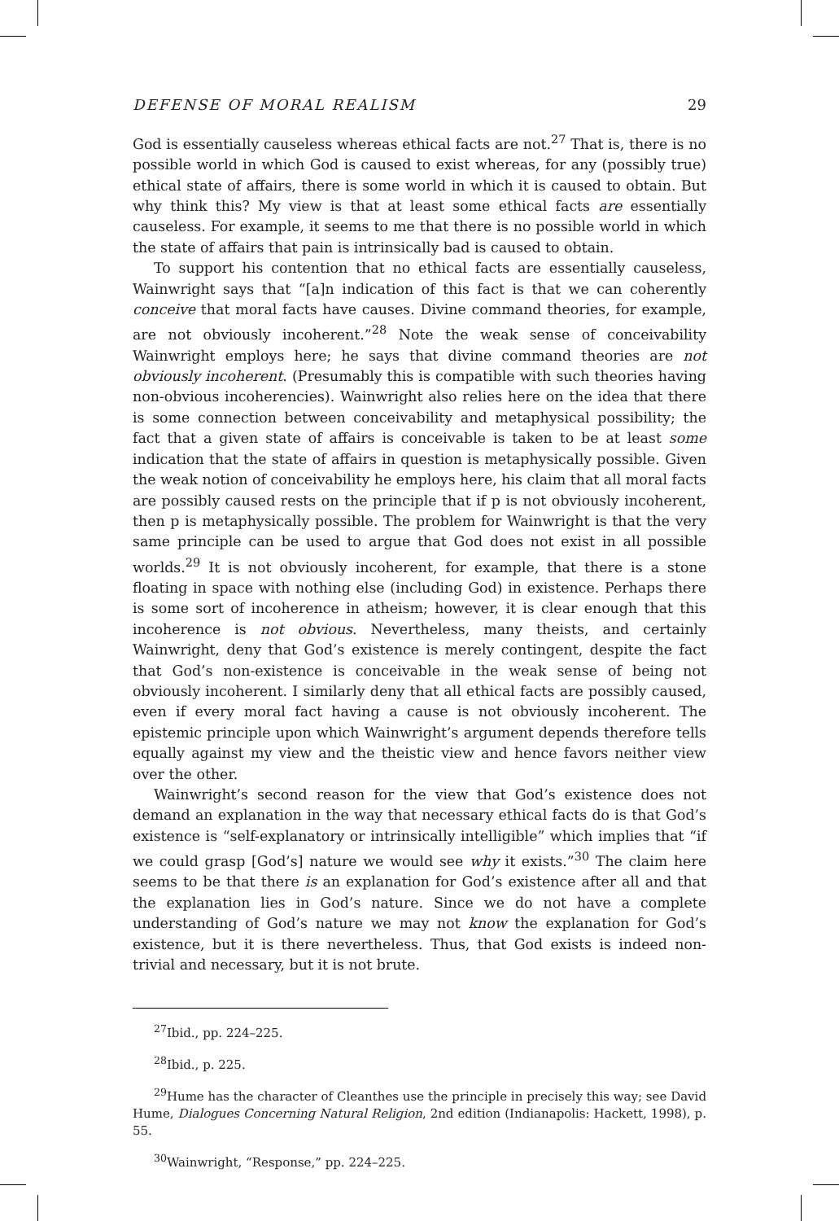DEFENSE OF MORAL REALISM 29
God is essentially causeless whereas ethical facts are not.<sup>27</sup> That is, there is no possible world in which God is caused to exist whereas, for any (possibly true) ethical state of affairs, there is some world in which it is caused to obtain. But why think this? My view is that at least some ethical facts are essentially causeless. For example, it seems to me that there is no possible world in which the state of affairs that pain is intrinsically bad is caused to obtain.
To support his contention that no ethical facts are essentially causeless, Wainwright says that “[a]n indication of this fact is that we can coherently conceive that moral facts have causes. Divine command theories, for example, are not obviously incoherent.”<sup>28</sup> Note the weak sense of conceivability Wainwright employs here; he says that divine command theories are not obviously incoherent. (Presumably this is compatible with such theories having non-obvious incoherencies). Wainwright also relies here on the idea that there is some connection between conceivability and metaphysical possibility; the fact that a given state of affairs is conceivable is taken to be at least some indication that the state of affairs in question is metaphysically possible. Given the weak notion of conceivability he employs here, his claim that all moral facts are possibly caused rests on the principle that if p is not obviously incoherent, then p is metaphysically possible. The problem for Wainwright is that the very same principle can be used to argue that God does not exist in all possible worlds.<sup>29</sup> It is not obviously incoherent, for example, that there is a stone floating in space with nothing else (including God) in existence. Perhaps there is some sort of incoherence in atheism; however, it is clear enough that this incoherence is not obvious. Nevertheless, many theists, and certainly Wainwright, deny that God’s existence is merely contingent, despite the fact that God’s non-existence is conceivable in the weak sense of being not obviously incoherent. I similarly deny that all ethical facts are possibly caused, even if every moral fact having a cause is not obviously incoherent. The epistemic principle upon which Wainwright’s argument depends therefore tells equally against my view and the theistic view and hence favors neither view over the other.
Wainwright’s second reason for the view that God’s existence does not demand an explanation in the way that necessary ethical facts do is that God’s existence is “self-explanatory or intrinsically intelligible” which implies that “if we could grasp [God’s] nature we would see why it exists.”<sup>30</sup> The claim here seems to be that there is an explanation for God’s existence after all and that the explanation lies in God’s nature. Since we do not have a complete understanding of God’s nature we may not know the explanation for God’s existence, but it is there nevertheless. Thus, that God exists is indeed non-trivial and necessary, but it is not brute.
<sup>27</sup> Ibid., pp. 224–225.
<sup>28</sup> Ibid., p. 225.
<sup>29</sup> Hume has the character of Cleanthes use the principle in precisely this way; see David Hume, Dialogues Concerning Natural Religion, 2nd edition (Indianapolis: Hackett, 1998), p. 55.
<sup>30</sup> Wainwright, “Response,” pp. 224–225.